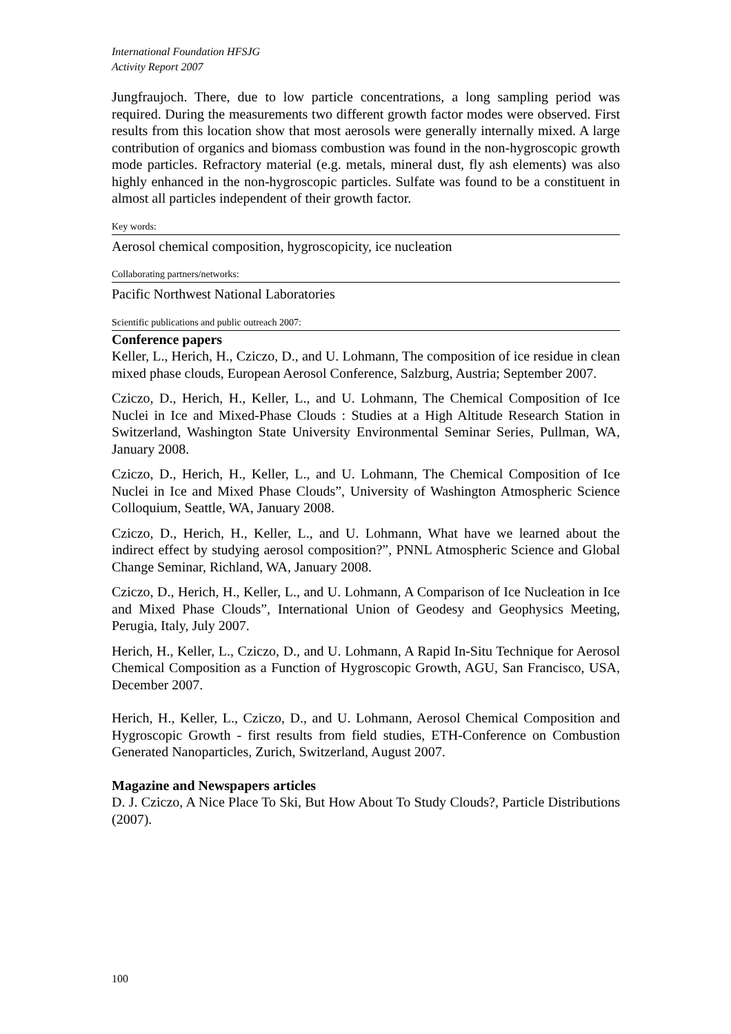International Foundation HFSJG
Activity Report 2007
Jungfraujoch. There, due to low particle concentrations, a long sampling period was required. During the measurements two different growth factor modes were observed. First results from this location show that most aerosols were generally internally mixed. A large contribution of organics and biomass combustion was found in the non-hygroscopic growth mode particles. Refractory material (e.g. metals, mineral dust, fly ash elements) was also highly enhanced in the non-hygroscopic particles. Sulfate was found to be a constituent in almost all particles independent of their growth factor.
Key words:
Aerosol chemical composition, hygroscopicity, ice nucleation
Collaborating partners/networks:
Pacific Northwest National Laboratories
Scientific publications and public outreach 2007:
Conference papers
Keller, L., Herich, H., Cziczo, D., and U. Lohmann, The composition of ice residue in clean mixed phase clouds, European Aerosol Conference, Salzburg, Austria; September 2007.
Cziczo, D., Herich, H., Keller, L., and U. Lohmann, The Chemical Composition of Ice Nuclei in Ice and Mixed-Phase Clouds : Studies at a High Altitude Research Station in Switzerland, Washington State University Environmental Seminar Series, Pullman, WA, January 2008.
Cziczo, D., Herich, H., Keller, L., and U. Lohmann, The Chemical Composition of Ice Nuclei in Ice and Mixed Phase Clouds”, University of Washington Atmospheric Science Colloquium, Seattle, WA, January 2008.
Cziczo, D., Herich, H., Keller, L., and U. Lohmann, What have we learned about the indirect effect by studying aerosol composition?”, PNNL Atmospheric Science and Global Change Seminar, Richland, WA, January 2008.
Cziczo, D., Herich, H., Keller, L., and U. Lohmann, A Comparison of Ice Nucleation in Ice and Mixed Phase Clouds”, International Union of Geodesy and Geophysics Meeting, Perugia, Italy, July 2007.
Herich, H., Keller, L., Cziczo, D., and U. Lohmann, A Rapid In-Situ Technique for Aerosol Chemical Composition as a Function of Hygroscopic Growth, AGU, San Francisco, USA, December 2007.
Herich, H., Keller, L., Cziczo, D., and U. Lohmann, Aerosol Chemical Composition and Hygroscopic Growth - first results from field studies, ETH-Conference on Combustion Generated Nanoparticles, Zurich, Switzerland, August 2007.
Magazine and Newspapers articles
D. J. Cziczo, A Nice Place To Ski, But How About To Study Clouds?, Particle Distributions (2007).
100